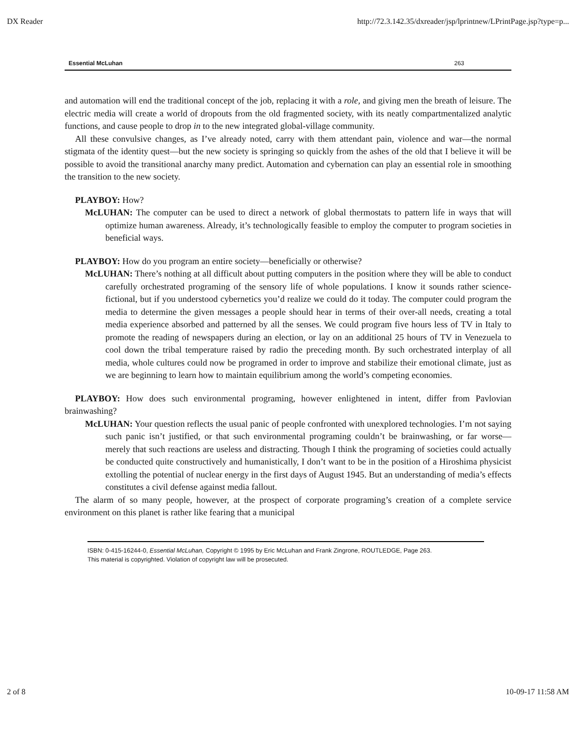DX Reader http://72.3.142.35/dxreader/jsp/lprintnew/LPrintPage.jsp?type=p...
Essential McLuhan 263
and automation will end the traditional concept of the job, replacing it with a role, and giving men the breath of leisure. The electric media will create a world of dropouts from the old fragmented society, with its neatly compartmentalized analytic functions, and cause people to drop in to the new integrated global-village community.
All these convulsive changes, as I’ve already noted, carry with them attendant pain, violence and war—the normal stigmata of the identity quest—but the new society is springing so quickly from the ashes of the old that I believe it will be possible to avoid the transitional anarchy many predict. Automation and cybernation can play an essential role in smoothing the transition to the new society.
PLAYBOY: How?
McLUHAN: The computer can be used to direct a network of global thermostats to pattern life in ways that will optimize human awareness. Already, it’s technologically feasible to employ the computer to program societies in beneficial ways.
PLAYBOY: How do you program an entire society—beneficially or otherwise?
McLUHAN: There’s nothing at all difficult about putting computers in the position where they will be able to conduct carefully orchestrated programing of the sensory life of whole populations. I know it sounds rather science-fictional, but if you understood cybernetics you’d realize we could do it today. The computer could program the media to determine the given messages a people should hear in terms of their over-all needs, creating a total media experience absorbed and patterned by all the senses. We could program five hours less of TV in Italy to promote the reading of newspapers during an election, or lay on an additional 25 hours of TV in Venezuela to cool down the tribal temperature raised by radio the preceding month. By such orchestrated interplay of all media, whole cultures could now be programed in order to improve and stabilize their emotional climate, just as we are beginning to learn how to maintain equilibrium among the world’s competing economies.
PLAYBOY: How does such environmental programing, however enlightened in intent, differ from Pavlovian brainwashing?
McLUHAN: Your question reflects the usual panic of people confronted with unexplored technologies. I’m not saying such panic isn’t justified, or that such environmental programing couldn’t be brainwashing, or far worse—merely that such reactions are useless and distracting. Though I think the programing of societies could actually be conducted quite constructively and humanistically, I don’t want to be in the position of a Hiroshima physicist extolling the potential of nuclear energy in the first days of August 1945. But an understanding of media’s effects constitutes a civil defense against media fallout.
The alarm of so many people, however, at the prospect of corporate programing’s creation of a complete service environment on this planet is rather like fearing that a municipal
ISBN: 0-415-16244-0, Essential McLuhan, Copyright © 1995 by Eric McLuhan and Frank Zingrone, ROUTLEDGE, Page 263.
This material is copyrighted. Violation of copyright law will be prosecuted.
2 of 8 10-09-17 11:58 AM